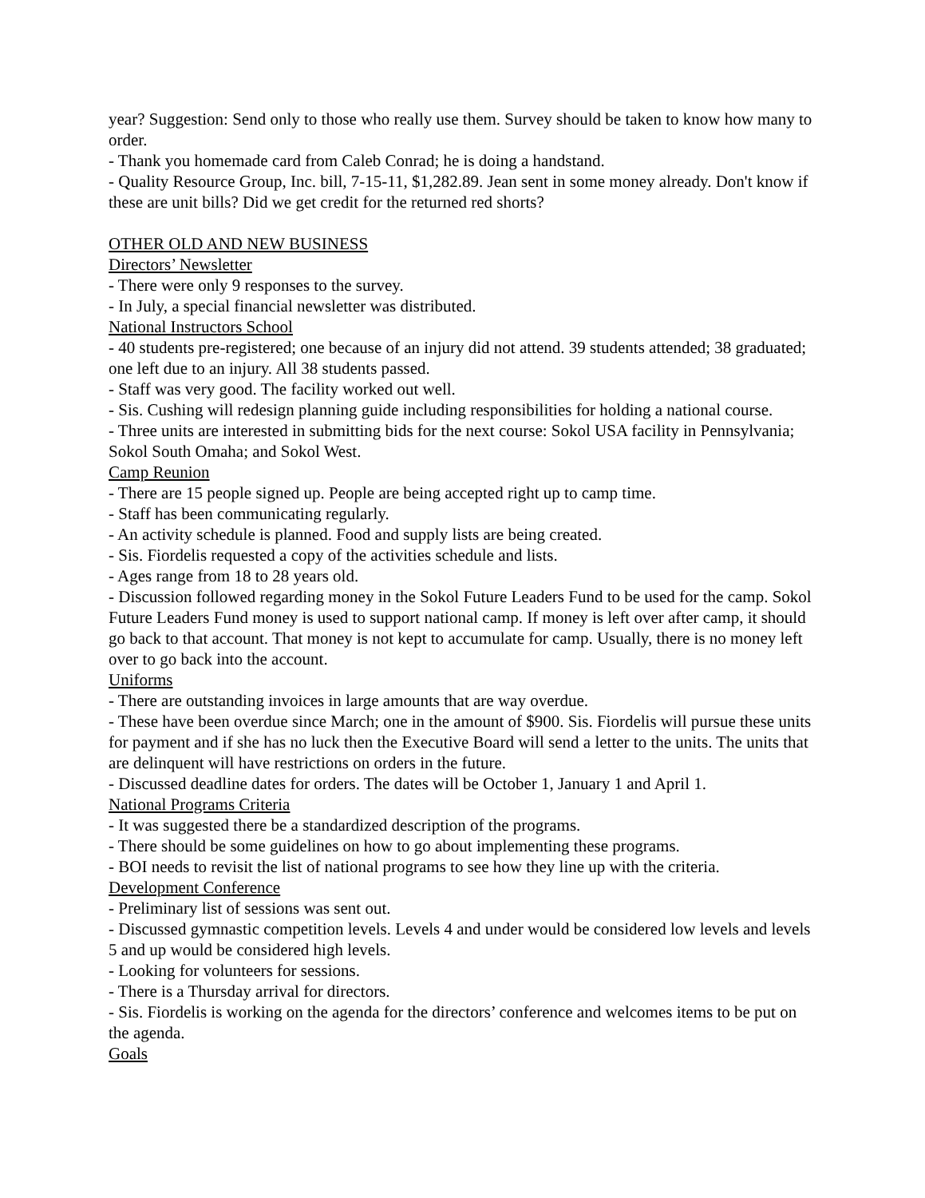year? Suggestion: Send only to those who really use them. Survey should be taken to know how many to order.
- Thank you homemade card from Caleb Conrad; he is doing a handstand.
- Quality Resource Group, Inc. bill, 7-15-11, $1,282.89. Jean sent in some money already. Don't know if these are unit bills? Did we get credit for the returned red shorts?
OTHER OLD AND NEW BUSINESS
Directors’ Newsletter
- There were only 9 responses to the survey.
- In July, a special financial newsletter was distributed.
National Instructors School
- 40 students pre-registered; one because of an injury did not attend. 39 students attended; 38 graduated; one left due to an injury. All 38 students passed.
- Staff was very good. The facility worked out well.
- Sis. Cushing will redesign planning guide including responsibilities for holding a national course.
- Three units are interested in submitting bids for the next course: Sokol USA facility in Pennsylvania; Sokol South Omaha; and Sokol West.
Camp Reunion
- There are 15 people signed up. People are being accepted right up to camp time.
- Staff has been communicating regularly.
- An activity schedule is planned. Food and supply lists are being created.
- Sis. Fiordelis requested a copy of the activities schedule and lists.
- Ages range from 18 to 28 years old.
- Discussion followed regarding money in the Sokol Future Leaders Fund to be used for the camp. Sokol Future Leaders Fund money is used to support national camp. If money is left over after camp, it should go back to that account. That money is not kept to accumulate for camp. Usually, there is no money left over to go back into the account.
Uniforms
- There are outstanding invoices in large amounts that are way overdue.
- These have been overdue since March; one in the amount of $900. Sis. Fiordelis will pursue these units for payment and if she has no luck then the Executive Board will send a letter to the units. The units that are delinquent will have restrictions on orders in the future.
- Discussed deadline dates for orders. The dates will be October 1, January 1 and April 1.
National Programs Criteria
- It was suggested there be a standardized description of the programs.
- There should be some guidelines on how to go about implementing these programs.
- BOI needs to revisit the list of national programs to see how they line up with the criteria.
Development Conference
- Preliminary list of sessions was sent out.
- Discussed gymnastic competition levels. Levels 4 and under would be considered low levels and levels 5 and up would be considered high levels.
- Looking for volunteers for sessions.
- There is a Thursday arrival for directors.
- Sis. Fiordelis is working on the agenda for the directors’ conference and welcomes items to be put on the agenda.
Goals